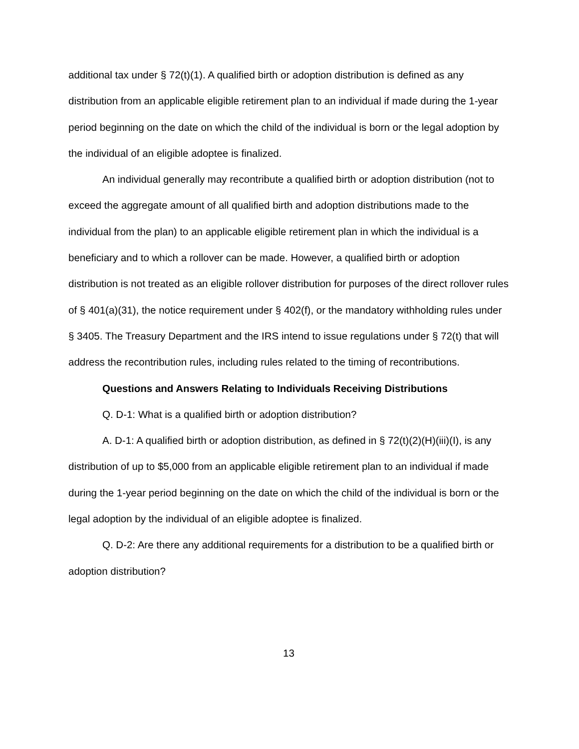additional tax under § 72(t)(1). A qualified birth or adoption distribution is defined as any distribution from an applicable eligible retirement plan to an individual if made during the 1-year period beginning on the date on which the child of the individual is born or the legal adoption by the individual of an eligible adoptee is finalized.
An individual generally may recontribute a qualified birth or adoption distribution (not to exceed the aggregate amount of all qualified birth and adoption distributions made to the individual from the plan) to an applicable eligible retirement plan in which the individual is a beneficiary and to which a rollover can be made. However, a qualified birth or adoption distribution is not treated as an eligible rollover distribution for purposes of the direct rollover rules of § 401(a)(31), the notice requirement under § 402(f), or the mandatory withholding rules under § 3405. The Treasury Department and the IRS intend to issue regulations under § 72(t) that will address the recontribution rules, including rules related to the timing of recontributions.
Questions and Answers Relating to Individuals Receiving Distributions
Q. D-1: What is a qualified birth or adoption distribution?
A. D-1: A qualified birth or adoption distribution, as defined in § 72(t)(2)(H)(iii)(I), is any distribution of up to $5,000 from an applicable eligible retirement plan to an individual if made during the 1-year period beginning on the date on which the child of the individual is born or the legal adoption by the individual of an eligible adoptee is finalized.
Q. D-2: Are there any additional requirements for a distribution to be a qualified birth or adoption distribution?
13